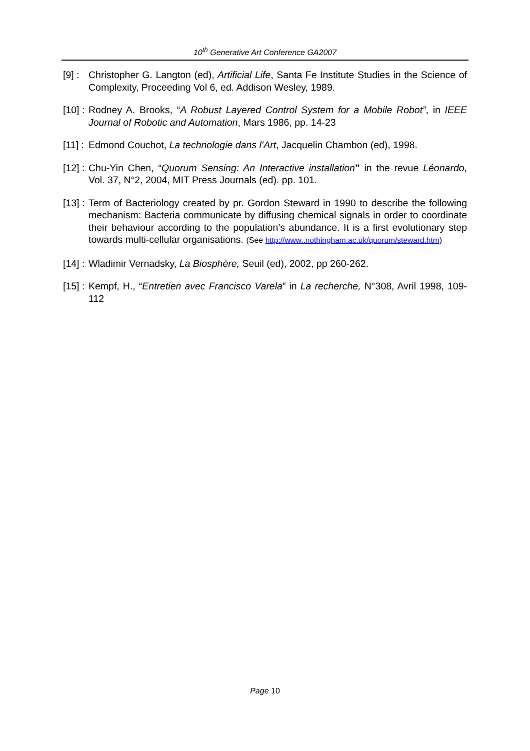10<sup>th</sup> Generative Art Conference GA2007
[9] : Christopher G. Langton (ed), Artificial Life, Santa Fe Institute Studies in the Science of Complexity, Proceeding Vol 6, ed. Addison Wesley, 1989.
[10] : Rodney A. Brooks, “A Robust Layered Control System for a Mobile Robot”, in IEEE Journal of Robotic and Automation, Mars 1986, pp. 14-23
[11] : Edmond Couchot, La technologie dans l’Art, Jacquelin Chambon (ed), 1998.
[12] : Chu-Yin Chen, “Quorum Sensing: An Interactive installation” in the revue Léonardo, Vol. 37, N°2, 2004, MIT Press Journals (ed). pp. 101.
[13] : Term of Bacteriology created by pr. Gordon Steward in 1990 to describe the following mechanism: Bacteria communicate by diffusing chemical signals in order to coordinate their behaviour according to the population’s abundance. It is a first evolutionary step towards multi-cellular organisations. (See http://www..nothingham.ac.uk/quorum/steward.htm)
[14] : Wladimir Vernadsky, La Biosphère, Seuil (ed), 2002, pp 260-262.
[15] : Kempf, H., “Entretien avec Francisco Varela” in La recherche, N°308, Avril 1998, 109-112
Page 10